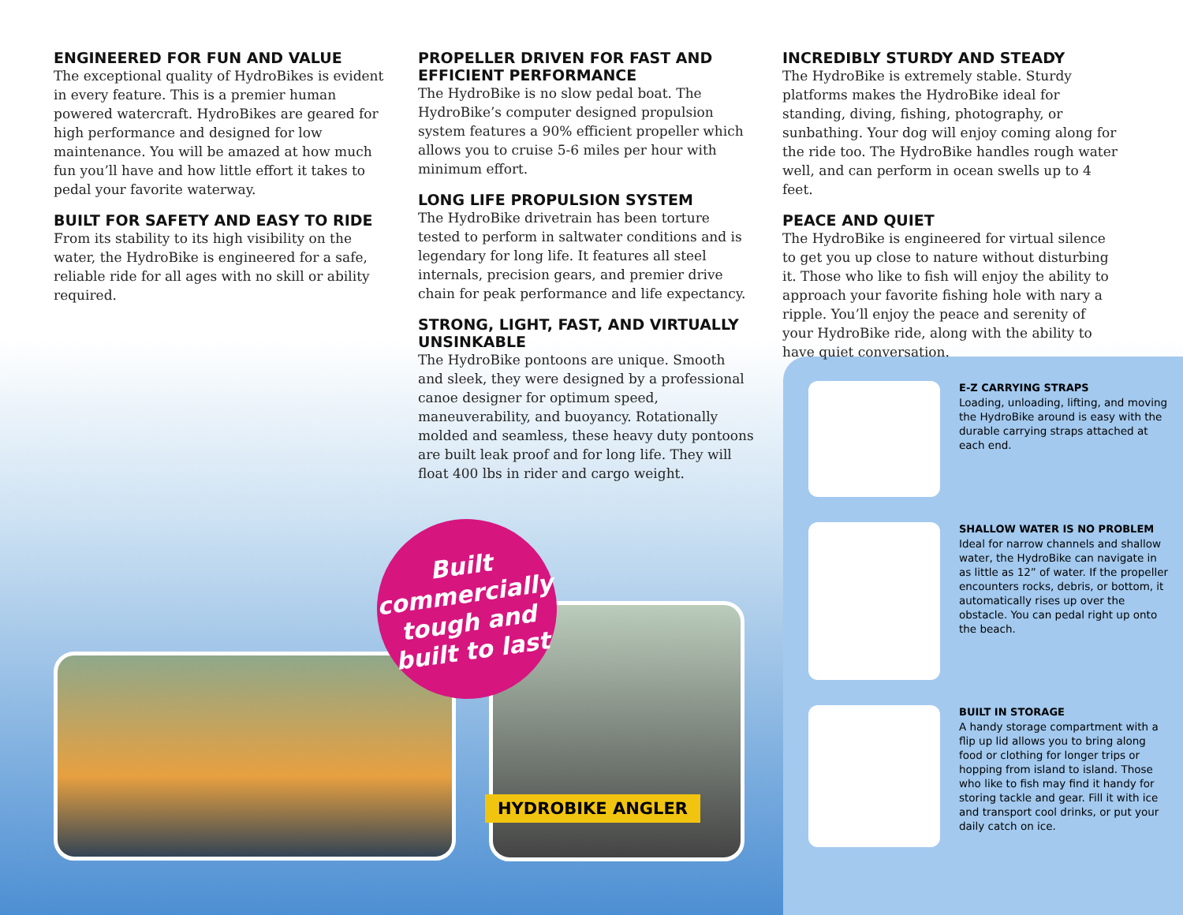ENGINEERED FOR FUN AND VALUE
The exceptional quality of HydroBikes is evident in every feature. This is a premier human powered watercraft. HydroBikes are geared for high performance and designed for low maintenance. You will be amazed at how much fun you’ll have and how little effort it takes to pedal your favorite waterway.
BUILT FOR SAFETY AND EASY TO RIDE
From its stability to its high visibility on the water, the HydroBike is engineered for a safe, reliable ride for all ages with no skill or ability required.
PROPELLER DRIVEN FOR FAST AND EFFICIENT PERFORMANCE
The HydroBike is no slow pedal boat. The HydroBike’s computer designed propulsion system features a 90% efficient propeller which allows you to cruise 5-6 miles per hour with minimum effort.
LONG LIFE PROPULSION SYSTEM
The HydroBike drivetrain has been torture tested to perform in saltwater conditions and is legendary for long life. It features all steel internals, precision gears, and premier drive chain for peak performance and life expectancy.
STRONG, LIGHT, FAST, AND VIRTUALLY UNSINKABLE
The HydroBike pontoons are unique. Smooth and sleek, they were designed by a professional canoe designer for optimum speed, maneuverability, and buoyancy. Rotationally molded and seamless, these heavy duty pontoons are built leak proof and for long life. They will float 400 lbs in rider and cargo weight.
INCREDIBLY STURDY AND STEADY
The HydroBike is extremely stable. Sturdy platforms makes the HydroBike ideal for standing, diving, fishing, photography, or sunbathing. Your dog will enjoy coming along for the ride too. The HydroBike handles rough water well, and can perform in ocean swells up to 4 feet.
PEACE AND QUIET
The HydroBike is engineered for virtual silence to get you up close to nature without disturbing it. Those who like to fish will enjoy the ability to approach your favorite fishing hole with nary a ripple. You’ll enjoy the peace and serenity of your HydroBike ride, along with the ability to have quiet conversation.
Built
commercially
tough and
built to last
HYDROBIKE ANGLER
E-Z CARRYING STRAPS
Loading, unloading, lifting, and moving the HydroBike around is easy with the durable carrying straps attached at each end.
SHALLOW WATER IS NO PROBLEM
Ideal for narrow channels and shallow water, the HydroBike can navigate in as little as 12” of water. If the propeller encounters rocks, debris, or bottom, it automatically rises up over the obstacle. You can pedal right up onto the beach.
BUILT IN STORAGE
A handy storage compartment with a flip up lid allows you to bring along food or clothing for longer trips or hopping from island to island. Those who like to fish may find it handy for storing tackle and gear. Fill it with ice and transport cool drinks, or put your daily catch on ice.